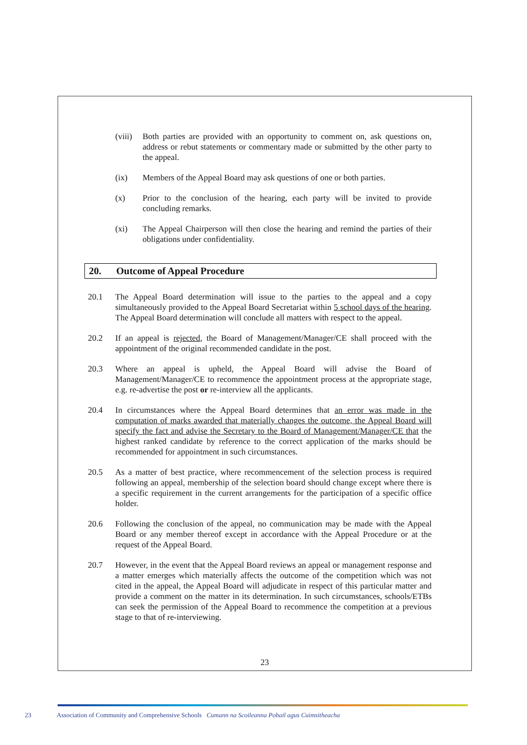(viii)
Both parties are provided with an opportunity to comment on, ask questions on, address or rebut statements or commentary made or submitted by the other party to the appeal.
(ix) Members of the Appeal Board may ask questions of one or both parties.
(x) Prior to the conclusion of the hearing, each party will be invited to provide concluding remarks.
(xi) The Appeal Chairperson will then close the hearing and remind the parties of their obligations under confidentiality.
20. Outcome of Appeal Procedure
20.1 The Appeal Board determination will issue to the parties to the appeal and a copy simultaneously provided to the Appeal Board Secretariat within 5 school days of the hearing. The Appeal Board determination will conclude all matters with respect to the appeal.
20.2 If an appeal is rejected, the Board of Management/Manager/CE shall proceed with the appointment of the original recommended candidate in the post.
20.3 Where an appeal is upheld, the Appeal Board will advise the Board of Management/Manager/CE to recommence the appointment process at the appropriate stage, e.g. re-advertise the post or re-interview all the applicants.
20.4 In circumstances where the Appeal Board determines that an error was made in the computation of marks awarded that materially changes the outcome, the Appeal Board will specify the fact and advise the Secretary to the Board of Management/Manager/CE that the highest ranked candidate by reference to the correct application of the marks should be recommended for appointment in such circumstances.
20.5 As a matter of best practice, where recommencement of the selection process is required following an appeal, membership of the selection board should change except where there is a specific requirement in the current arrangements for the participation of a specific office holder.
20.6 Following the conclusion of the appeal, no communication may be made with the Appeal Board or any member thereof except in accordance with the Appeal Procedure or at the request of the Appeal Board.
20.7 However, in the event that the Appeal Board reviews an appeal or management response and a matter emerges which materially affects the outcome of the competition which was not cited in the appeal, the Appeal Board will adjudicate in respect of this particular matter and provide a comment on the matter in its determination. In such circumstances, schools/ETBs can seek the permission of the Appeal Board to recommence the competition at a previous stage to that of re-interviewing.
23
23 Association of Community and Comprehensive Schools Cumann na Scoileanna Pobail agus Cuimsitheacha